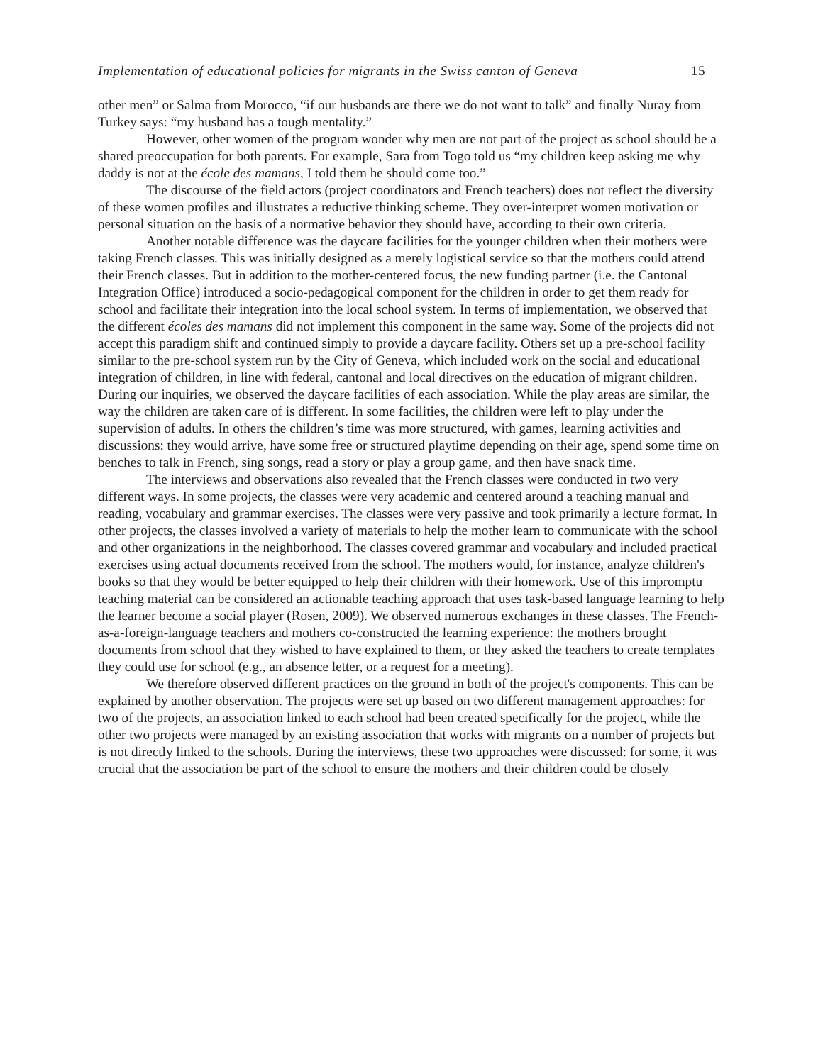Implementation of educational policies for migrants in the Swiss canton of Geneva 15
other men” or Salma from Morocco, “if our husbands are there we do not want to talk” and finally Nuray from Turkey says: “my husband has a tough mentality.”
However, other women of the program wonder why men are not part of the project as school should be a shared preoccupation for both parents. For example, Sara from Togo told us “my children keep asking me why daddy is not at the école des mamans, I told them he should come too.”
The discourse of the field actors (project coordinators and French teachers) does not reflect the diversity of these women profiles and illustrates a reductive thinking scheme. They over-interpret women motivation or personal situation on the basis of a normative behavior they should have, according to their own criteria.
Another notable difference was the daycare facilities for the younger children when their mothers were taking French classes. This was initially designed as a merely logistical service so that the mothers could attend their French classes. But in addition to the mother-centered focus, the new funding partner (i.e. the Cantonal Integration Office) introduced a socio-pedagogical component for the children in order to get them ready for school and facilitate their integration into the local school system. In terms of implementation, we observed that the different écoles des mamans did not implement this component in the same way. Some of the projects did not accept this paradigm shift and continued simply to provide a daycare facility. Others set up a pre-school facility similar to the pre-school system run by the City of Geneva, which included work on the social and educational integration of children, in line with federal, cantonal and local directives on the education of migrant children. During our inquiries, we observed the daycare facilities of each association. While the play areas are similar, the way the children are taken care of is different. In some facilities, the children were left to play under the supervision of adults. In others the children’s time was more structured, with games, learning activities and discussions: they would arrive, have some free or structured playtime depending on their age, spend some time on benches to talk in French, sing songs, read a story or play a group game, and then have snack time.
The interviews and observations also revealed that the French classes were conducted in two very different ways. In some projects, the classes were very academic and centered around a teaching manual and reading, vocabulary and grammar exercises. The classes were very passive and took primarily a lecture format. In other projects, the classes involved a variety of materials to help the mother learn to communicate with the school and other organizations in the neighborhood. The classes covered grammar and vocabulary and included practical exercises using actual documents received from the school. The mothers would, for instance, analyze children's books so that they would be better equipped to help their children with their homework. Use of this impromptu teaching material can be considered an actionable teaching approach that uses task-based language learning to help the learner become a social player (Rosen, 2009). We observed numerous exchanges in these classes. The French-as-a-foreign-language teachers and mothers co-constructed the learning experience: the mothers brought documents from school that they wished to have explained to them, or they asked the teachers to create templates they could use for school (e.g., an absence letter, or a request for a meeting).
We therefore observed different practices on the ground in both of the project's components. This can be explained by another observation. The projects were set up based on two different management approaches: for two of the projects, an association linked to each school had been created specifically for the project, while the other two projects were managed by an existing association that works with migrants on a number of projects but is not directly linked to the schools. During the interviews, these two approaches were discussed: for some, it was crucial that the association be part of the school to ensure the mothers and their children could be closely